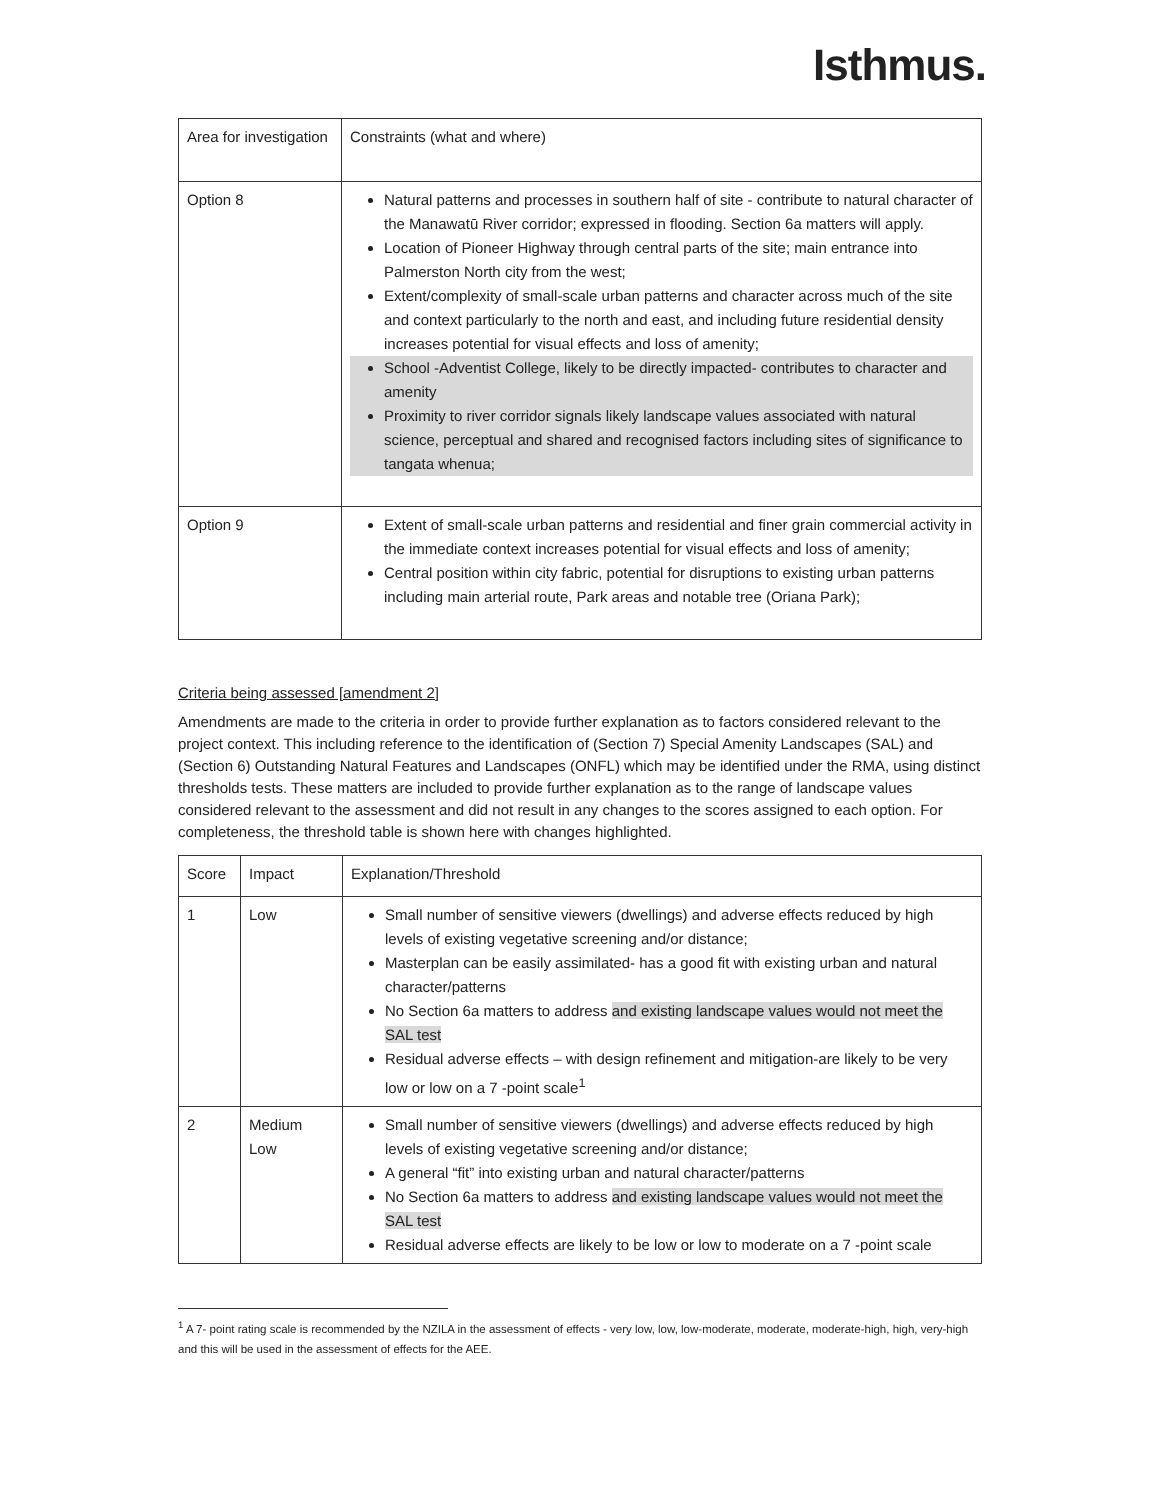Isthmus.
| Area for investigation | Constraints (what and where) |
| --- | --- |
| Option 8 | Natural patterns and processes in southern half of site - contribute to natural character of the Manawatū River corridor; expressed in flooding. Section 6a matters will apply. Location of Pioneer Highway through central parts of the site; main entrance into Palmerston North city from the west; Extent/complexity of small-scale urban patterns and character across much of the site and context particularly to the north and east, and including future residential density increases potential for visual effects and loss of amenity; School -Adventist College, likely to be directly impacted- contributes to character and amenity Proximity to river corridor signals likely landscape values associated with natural science, perceptual and shared and recognised factors including sites of significance to tangata whenua; |
| Option 9 | Extent of small-scale urban patterns and residential and finer grain commercial activity in the immediate context increases potential for visual effects and loss of amenity; Central position within city fabric, potential for disruptions to existing urban patterns including main arterial route, Park areas and notable tree (Oriana Park); |
Criteria being assessed [amendment 2]
Amendments are made to the criteria in order to provide further explanation as to factors considered relevant to the project context. This including reference to the identification of (Section 7) Special Amenity Landscapes (SAL) and (Section 6) Outstanding Natural Features and Landscapes (ONFL) which may be identified under the RMA, using distinct thresholds tests. These matters are included to provide further explanation as to the range of landscape values considered relevant to the assessment and did not result in any changes to the scores assigned to each option. For completeness, the threshold table is shown here with changes highlighted.
| Score | Impact | Explanation/Threshold |
| --- | --- | --- |
| 1 | Low | Small number of sensitive viewers (dwellings) and adverse effects reduced by high levels of existing vegetative screening and/or distance; Masterplan can be easily assimilated- has a good fit with existing urban and natural character/patterns No Section 6a matters to address and existing landscape values would not meet the SAL test Residual adverse effects – with design refinement and mitigation-are likely to be very low or low on a 7 -point scale<sup>1</sup> |
| 2 | Medium Low | Small number of sensitive viewers (dwellings) and adverse effects reduced by high levels of existing vegetative screening and/or distance; A general “fit” into existing urban and natural character/patterns No Section 6a matters to address and existing landscape values would not meet the SAL test Residual adverse effects are likely to be low or low to moderate on a 7 -point scale |
<sup>1</sup> A 7- point rating scale is recommended by the NZILA in the assessment of effects - very low, low, low-moderate, moderate, moderate-high, high, very-high and this will be used in the assessment of effects for the AEE.